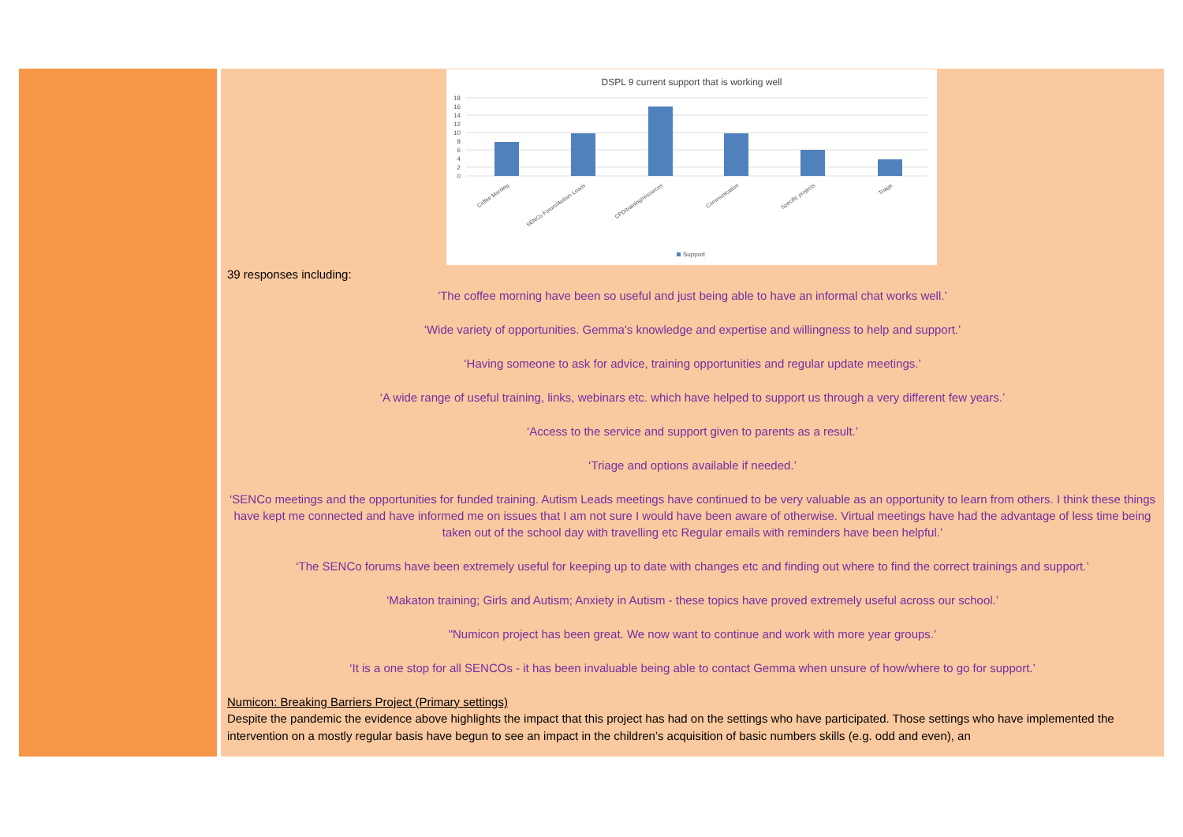DSPL 9 current support that is working well
18
16
14
12
10
8
6
4
2
0
Coffee Morning
SENCo Forum/Autism Leads
CPD/training/resources
Communication
Specific projects
Triage
Support
39 responses including:
'The coffee morning have been so useful and just being able to have an informal chat works well.’
‘Wide variety of opportunities. Gemma's knowledge and expertise and willingness to help and support.’
‘Having someone to ask for advice, training opportunities and regular update meetings.’
‘A wide range of useful training, links, webinars etc. which have helped to support us through a very different few years.’
‘Access to the service and support given to parents as a result.’
‘Triage and options available if needed.’
‘SENCo meetings and the opportunities for funded training. Autism Leads meetings have continued to be very valuable as an opportunity to learn from others. I think these things have kept me connected and have informed me on issues that I am not sure I would have been aware of otherwise. Virtual meetings have had the advantage of less time being taken out of the school day with travelling etc Regular emails with reminders have been helpful.’
‘The SENCo forums have been extremely useful for keeping up to date with changes etc and finding out where to find the correct trainings and support.’
‘Makaton training; Girls and Autism; Anxiety in Autism - these topics have proved extremely useful across our school.’
"Numicon project has been great. We now want to continue and work with more year groups.’
‘It is a one stop for all SENCOs - it has been invaluable being able to contact Gemma when unsure of how/where to go for support.’
Numicon: Breaking Barriers Project (Primary settings)
Despite the pandemic the evidence above highlights the impact that this project has had on the settings who have participated. Those settings who have implemented the intervention on a mostly regular basis have begun to see an impact in the children’s acquisition of basic numbers skills (e.g. odd and even), an